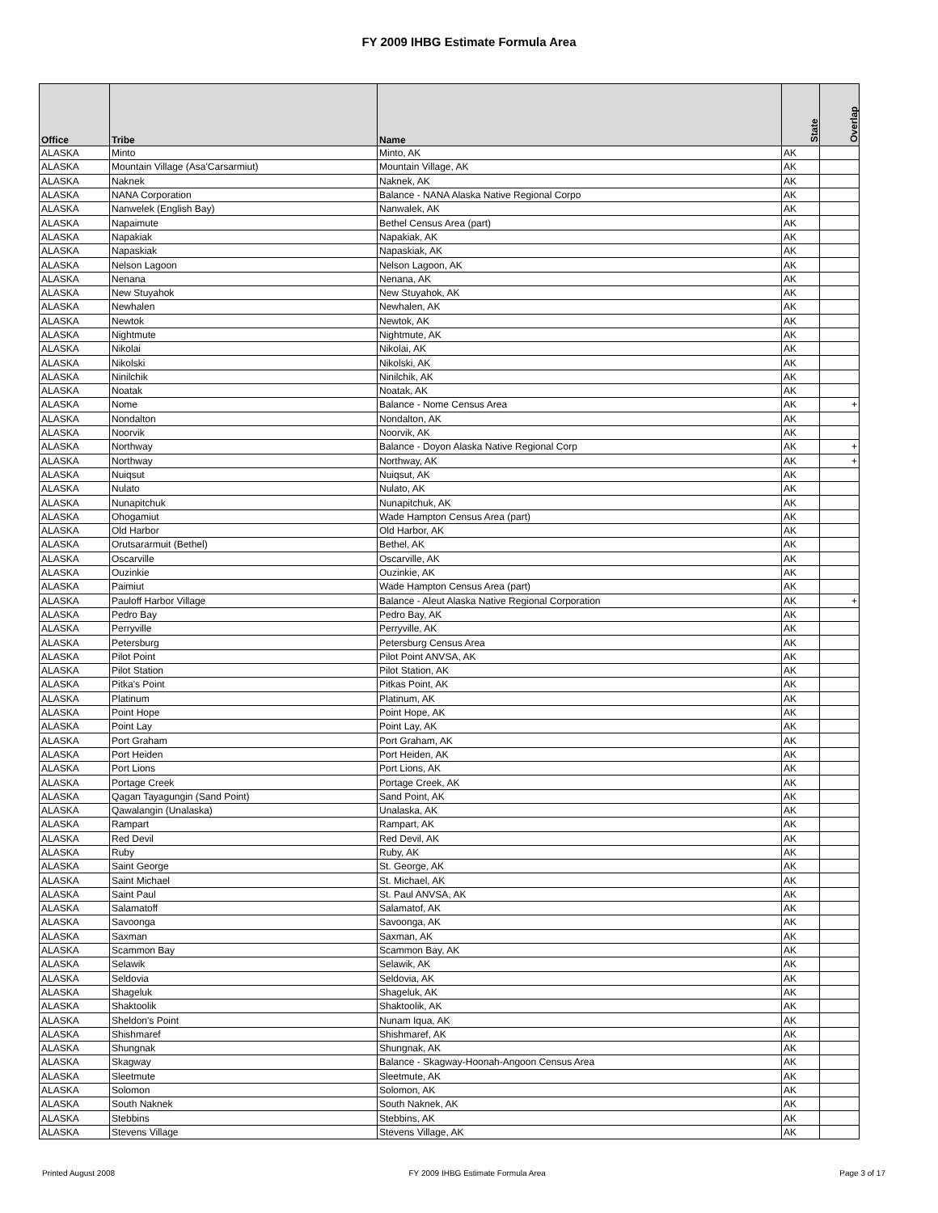FY 2009 IHBG Estimate Formula Area
| Office | Tribe | Name | State | Overlap |
| --- | --- | --- | --- | --- |
| ALASKA | Minto | Minto, AK | AK | |
| ALASKA | Mountain Village (Asa'Carsarmiut) | Mountain Village, AK | AK | |
| ALASKA | Naknek | Naknek, AK | AK | |
| ALASKA | NANA Corporation | Balance - NANA Alaska Native Regional Corpo | AK | |
| ALASKA | Nanwelek (English Bay) | Nanwalek, AK | AK | |
| ALASKA | Napaimute | Bethel Census Area (part) | AK | |
| ALASKA | Napakiak | Napakiak, AK | AK | |
| ALASKA | Napaskiak | Napaskiak, AK | AK | |
| ALASKA | Nelson Lagoon | Nelson Lagoon, AK | AK | |
| ALASKA | Nenana | Nenana, AK | AK | |
| ALASKA | New Stuyahok | New Stuyahok, AK | AK | |
| ALASKA | Newhalen | Newhalen, AK | AK | |
| ALASKA | Newtok | Newtok, AK | AK | |
| ALASKA | Nightmute | Nightmute, AK | AK | |
| ALASKA | Nikolai | Nikolai, AK | AK | |
| ALASKA | Nikolski | Nikolski, AK | AK | |
| ALASKA | Ninilchik | Ninilchik, AK | AK | |
| ALASKA | Noatak | Noatak, AK | AK | |
| ALASKA | Nome | Balance - Nome Census Area | AK | + |
| ALASKA | Nondalton | Nondalton, AK | AK | |
| ALASKA | Noorvik | Noorvik, AK | AK | |
| ALASKA | Northway | Balance - Doyon Alaska Native Regional Corp | AK | + |
| ALASKA | Northway | Northway, AK | AK | + |
| ALASKA | Nuiqsut | Nuiqsut, AK | AK | |
| ALASKA | Nulato | Nulato, AK | AK | |
| ALASKA | Nunapitchuk | Nunapitchuk, AK | AK | |
| ALASKA | Ohogamiut | Wade Hampton Census Area (part) | AK | |
| ALASKA | Old Harbor | Old Harbor, AK | AK | |
| ALASKA | Orutsararmuit (Bethel) | Bethel, AK | AK | |
| ALASKA | Oscarville | Oscarville, AK | AK | |
| ALASKA | Ouzinkie | Ouzinkie, AK | AK | |
| ALASKA | Paimiut | Wade Hampton Census Area (part) | AK | |
| ALASKA | Pauloff Harbor Village | Balance - Aleut Alaska Native Regional Corporation | AK | + |
| ALASKA | Pedro Bay | Pedro Bay, AK | AK | |
| ALASKA | Perryville | Perryville, AK | AK | |
| ALASKA | Petersburg | Petersburg Census Area | AK | |
| ALASKA | Pilot Point | Pilot Point ANVSA, AK | AK | |
| ALASKA | Pilot Station | Pilot Station, AK | AK | |
| ALASKA | Pitka's Point | Pitkas Point, AK | AK | |
| ALASKA | Platinum | Platinum, AK | AK | |
| ALASKA | Point Hope | Point Hope, AK | AK | |
| ALASKA | Point Lay | Point Lay, AK | AK | |
| ALASKA | Port Graham | Port Graham, AK | AK | |
| ALASKA | Port Heiden | Port Heiden, AK | AK | |
| ALASKA | Port Lions | Port Lions, AK | AK | |
| ALASKA | Portage Creek | Portage Creek, AK | AK | |
| ALASKA | Qagan Tayagungin (Sand Point) | Sand Point, AK | AK | |
| ALASKA | Qawalangin (Unalaska) | Unalaska, AK | AK | |
| ALASKA | Rampart | Rampart, AK | AK | |
| ALASKA | Red Devil | Red Devil, AK | AK | |
| ALASKA | Ruby | Ruby, AK | AK | |
| ALASKA | Saint George | St. George, AK | AK | |
| ALASKA | Saint Michael | St. Michael, AK | AK | |
| ALASKA | Saint Paul | St. Paul ANVSA, AK | AK | |
| ALASKA | Salamatoff | Salamatof, AK | AK | |
| ALASKA | Savoonga | Savoonga, AK | AK | |
| ALASKA | Saxman | Saxman, AK | AK | |
| ALASKA | Scammon Bay | Scammon Bay, AK | AK | |
| ALASKA | Selawik | Selawik, AK | AK | |
| ALASKA | Seldovia | Seldovia, AK | AK | |
| ALASKA | Shageluk | Shageluk, AK | AK | |
| ALASKA | Shaktoolik | Shaktoolik, AK | AK | |
| ALASKA | Sheldon's Point | Nunam Iqua, AK | AK | |
| ALASKA | Shishmaref | Shishmaref, AK | AK | |
| ALASKA | Shungnak | Shungnak, AK | AK | |
| ALASKA | Skagway | Balance - Skagway-Hoonah-Angoon Census Area | AK | |
| ALASKA | Sleetmute | Sleetmute, AK | AK | |
| ALASKA | Solomon | Solomon, AK | AK | |
| ALASKA | South Naknek | South Naknek, AK | AK | |
| ALASKA | Stebbins | Stebbins, AK | AK | |
| ALASKA | Stevens Village | Stevens Village, AK | AK | |
Printed August 2008 FY 2009 IHBG Estimate Formula Area Page 3 of 17